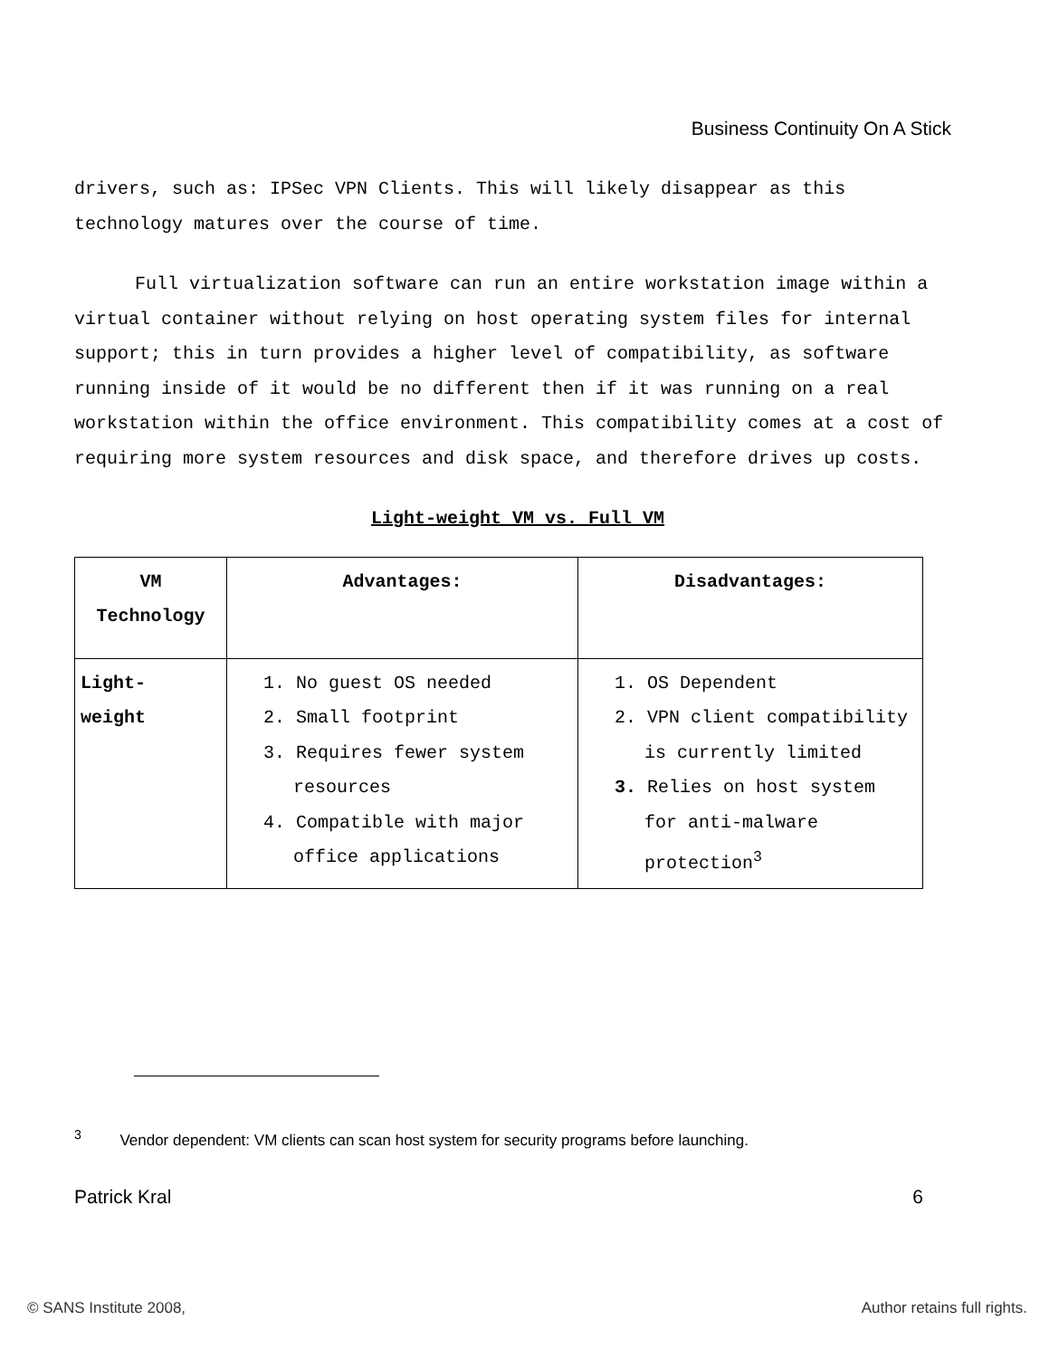Business Continuity On A Stick
drivers, such as: IPSec VPN Clients. This will likely disappear as this technology matures over the course of time.
Full virtualization software can run an entire workstation image within a virtual container without relying on host operating system files for internal support; this in turn provides a higher level of compatibility, as software running inside of it would be no different then if it was running on a real workstation within the office environment. This compatibility comes at a cost of requiring more system resources and disk space, and therefore drives up costs.
Light-weight VM vs. Full VM
| VM Technology | Advantages: | Disadvantages: |
| Light- weight | 1. No guest OS needed 2. Small footprint 3. Requires fewer system resources 4. Compatible with major office applications | 1. OS Dependent 2. VPN client compatibility is currently limited 3. Relies on host system for anti-malware protection<sup>3</sup> |
<sup>3</sup> Vendor dependent: VM clients can scan host system for security programs before launching.
Patrick Kral 6
© SANS Institute 2008, Author retains full rights.